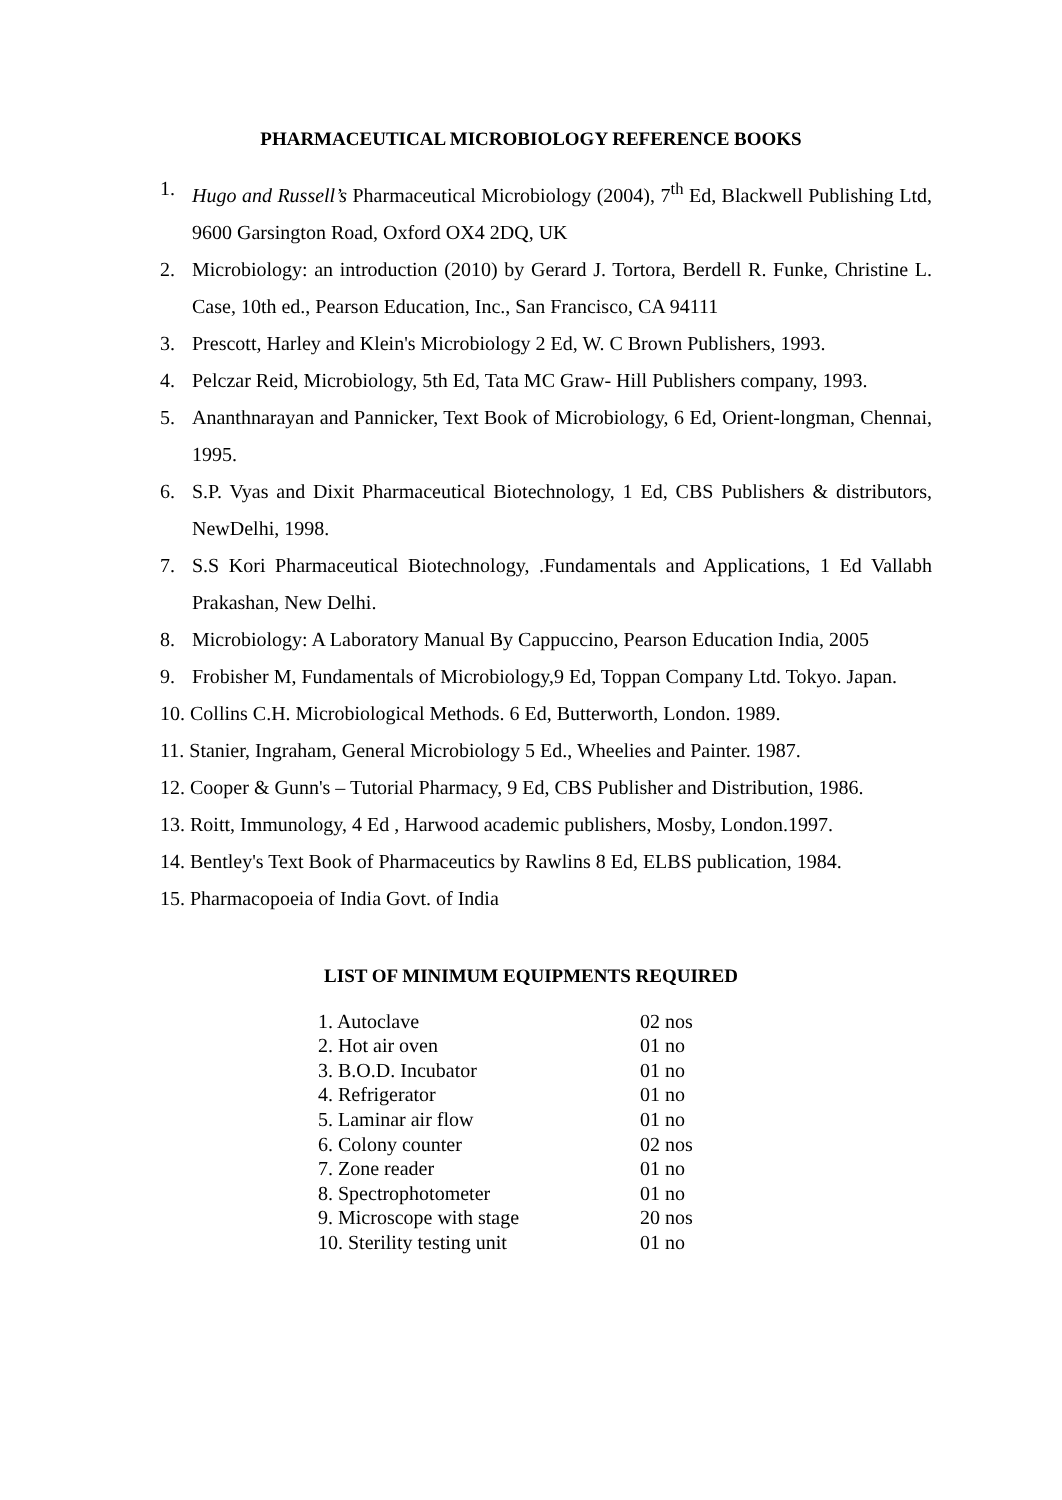PHARMACEUTICAL MICROBIOLOGY REFERENCE BOOKS
1. Hugo and Russell’s Pharmaceutical Microbiology (2004), 7<sup>th</sup> Ed, Blackwell Publishing Ltd, 9600 Garsington Road, Oxford OX4 2DQ, UK
2. Microbiology: an introduction (2010) by Gerard J. Tortora, Berdell R. Funke, Christine L. Case, 10th ed., Pearson Education, Inc., San Francisco, CA 94111
3. Prescott, Harley and Klein's Microbiology 2 Ed, W. C Brown Publishers, 1993.
4. Pelczar Reid, Microbiology, 5th Ed, Tata MC Graw- Hill Publishers company, 1993.
5. Ananthnarayan and Pannicker, Text Book of Microbiology, 6 Ed, Orient-longman, Chennai, 1995.
6. S.P. Vyas and Dixit Pharmaceutical Biotechnology, 1 Ed, CBS Publishers & distributors, NewDelhi, 1998.
7. S.S Kori Pharmaceutical Biotechnology, .Fundamentals and Applications, 1 Ed Vallabh Prakashan, New Delhi.
8. Microbiology: A Laboratory Manual By Cappuccino, Pearson Education India, 2005
9. Frobisher M, Fundamentals of Microbiology,9 Ed, Toppan Company Ltd. Tokyo. Japan.
10. Collins C.H. Microbiological Methods. 6 Ed, Butterworth, London. 1989.
11. Stanier, Ingraham, General Microbiology 5 Ed., Wheelies and Painter. 1987.
12. Cooper & Gunn's – Tutorial Pharmacy, 9 Ed, CBS Publisher and Distribution, 1986.
13. Roitt, Immunology, 4 Ed , Harwood academic publishers, Mosby, London.1997.
14. Bentley's Text Book of Pharmaceutics by Rawlins 8 Ed, ELBS publication, 1984.
15. Pharmacopoeia of India Govt. of India
LIST OF MINIMUM EQUIPMENTS REQUIRED
| 1. Autoclave | 02 nos |
| 2. Hot air oven | 01 no |
| 3. B.O.D. Incubator | 01 no |
| 4. Refrigerator | 01 no |
| 5. Laminar air flow | 01 no |
| 6. Colony counter | 02 nos |
| 7. Zone reader | 01 no |
| 8. Spectrophotometer | 01 no |
| 9. Microscope with stage | 20 nos |
| 10. Sterility testing unit | 01 no |